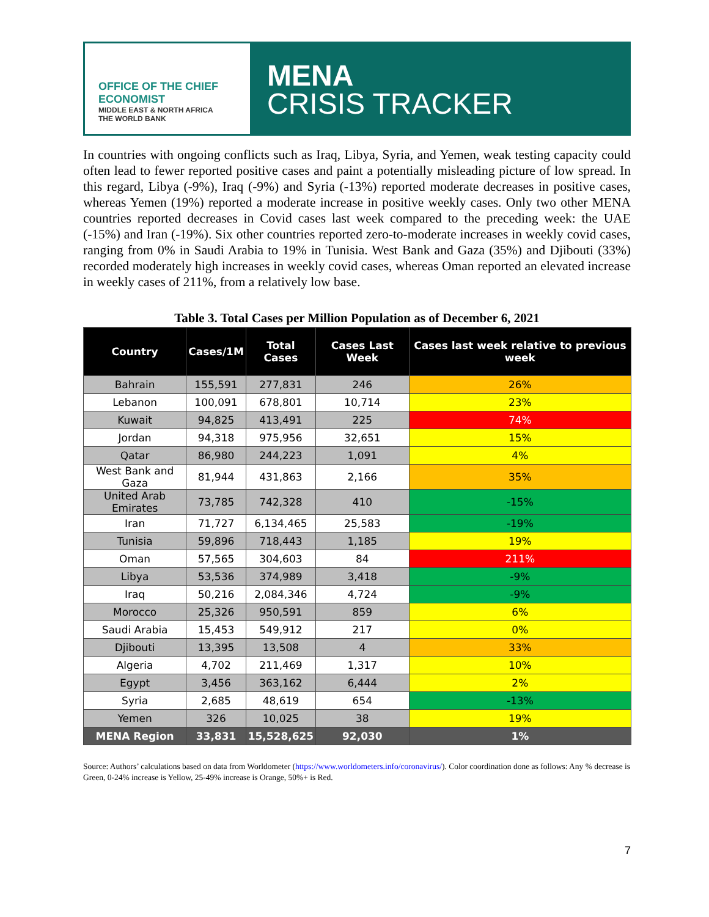OFFICE OF THE CHIEF ECONOMIST
MIDDLE EAST & NORTH AFRICA
THE WORLD BANK
MENA
CRISIS TRACKER
In countries with ongoing conflicts such as Iraq, Libya, Syria, and Yemen, weak testing capacity could often lead to fewer reported positive cases and paint a potentially misleading picture of low spread. In this regard, Libya (-9%), Iraq (-9%) and Syria (-13%) reported moderate decreases in positive cases, whereas Yemen (19%) reported a moderate increase in positive weekly cases. Only two other MENA countries reported decreases in Covid cases last week compared to the preceding week: the UAE (-15%) and Iran (-19%). Six other countries reported zero-to-moderate increases in weekly covid cases, ranging from 0% in Saudi Arabia to 19% in Tunisia. West Bank and Gaza (35%) and Djibouti (33%) recorded moderately high increases in weekly covid cases, whereas Oman reported an elevated increase in weekly cases of 211%, from a relatively low base.
Table 3. Total Cases per Million Population as of December 6, 2021
| Country | Cases/1M | Total Cases | Cases Last Week | Cases last week relative to previous week |
| --- | --- | --- | --- | --- |
| Bahrain | 155,591 | 277,831 | 246 | 26% |
| Lebanon | 100,091 | 678,801 | 10,714 | 23% |
| Kuwait | 94,825 | 413,491 | 225 | 74% |
| Jordan | 94,318 | 975,956 | 32,651 | 15% |
| Qatar | 86,980 | 244,223 | 1,091 | 4% |
| West Bank and Gaza | 81,944 | 431,863 | 2,166 | 35% |
| United Arab Emirates | 73,785 | 742,328 | 410 | -15% |
| Iran | 71,727 | 6,134,465 | 25,583 | -19% |
| Tunisia | 59,896 | 718,443 | 1,185 | 19% |
| Oman | 57,565 | 304,603 | 84 | 211% |
| Libya | 53,536 | 374,989 | 3,418 | -9% |
| Iraq | 50,216 | 2,084,346 | 4,724 | -9% |
| Morocco | 25,326 | 950,591 | 859 | 6% |
| Saudi Arabia | 15,453 | 549,912 | 217 | 0% |
| Djibouti | 13,395 | 13,508 | 4 | 33% |
| Algeria | 4,702 | 211,469 | 1,317 | 10% |
| Egypt | 3,456 | 363,162 | 6,444 | 2% |
| Syria | 2,685 | 48,619 | 654 | -13% |
| Yemen | 326 | 10,025 | 38 | 19% |
| MENA Region | 33,831 | 15,528,625 | 92,030 | 1% |
Source: Authors’ calculations based on data from Worldometer (https://www.worldometers.info/coronavirus/). Color coordination done as follows: Any % decrease is Green, 0-24% increase is Yellow, 25-49% increase is Orange, 50%+ is Red.
7